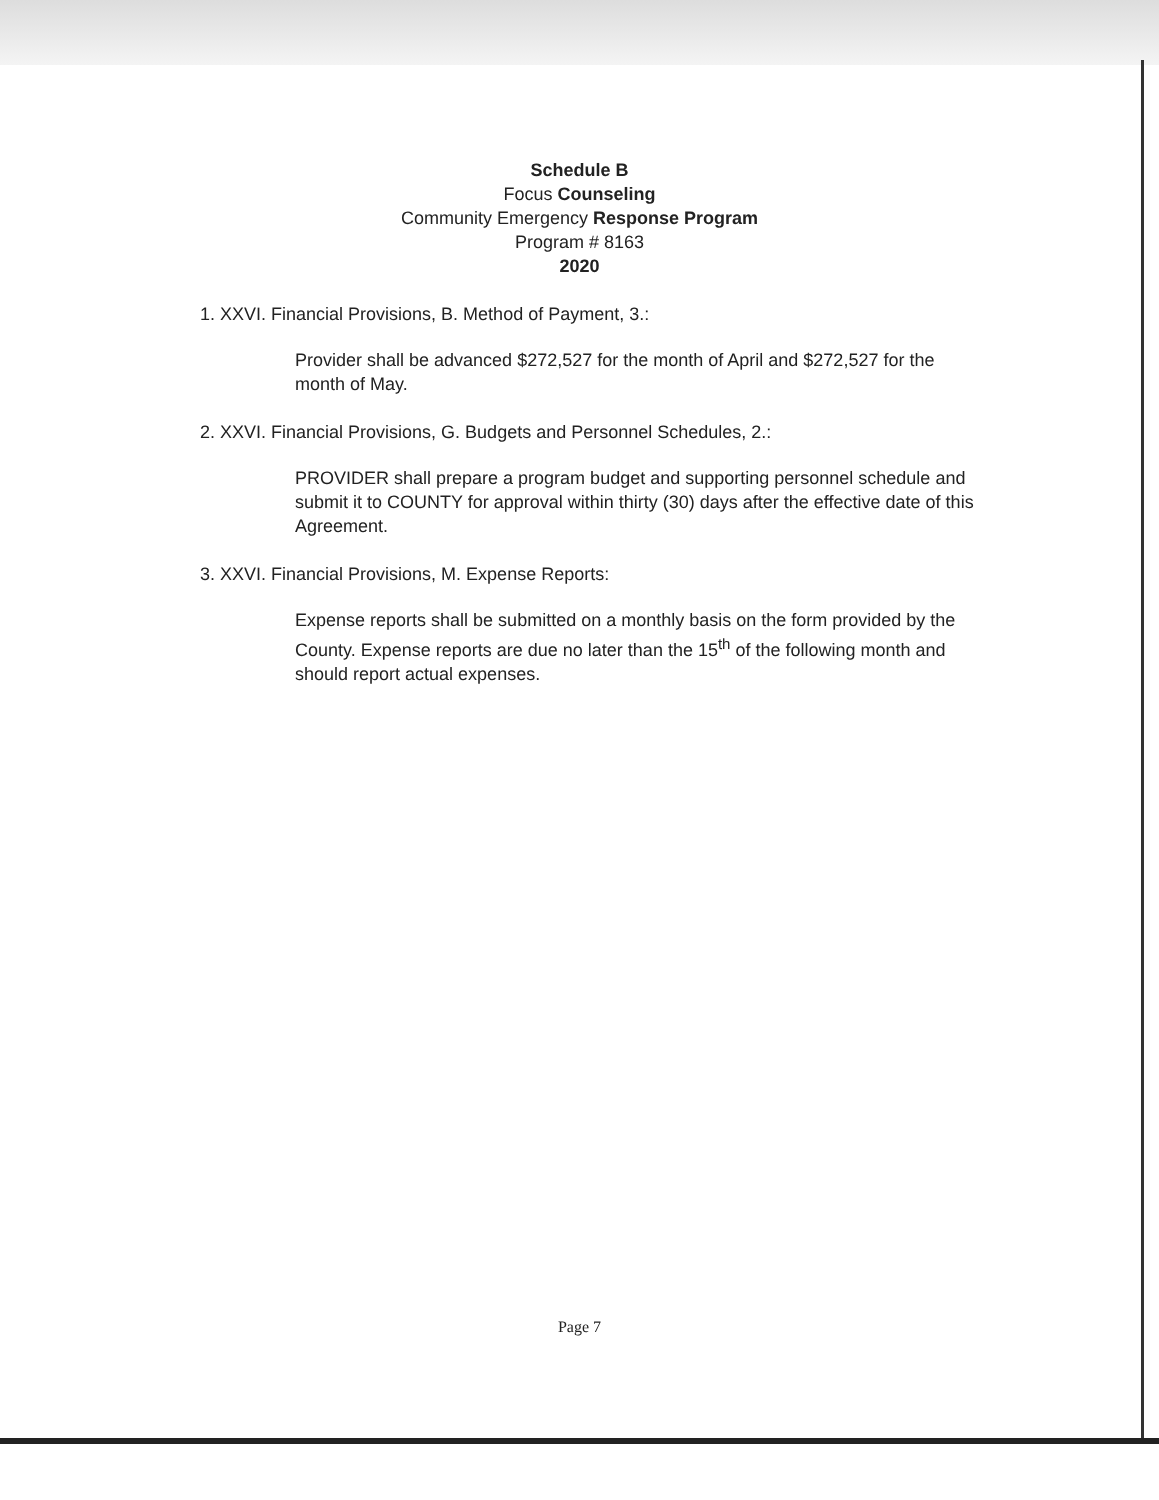Schedule B
Focus Counseling
Community Emergency Response Program
Program # 8163
2020
1. XXVI. Financial Provisions, B. Method of Payment, 3.:
Provider shall be advanced $272,527 for the month of April and $272,527 for the month of May.
2. XXVI. Financial Provisions, G. Budgets and Personnel Schedules, 2.:
PROVIDER shall prepare a program budget and supporting personnel schedule and submit it to COUNTY for approval within thirty (30) days after the effective date of this Agreement.
3. XXVI. Financial Provisions, M. Expense Reports:
Expense reports shall be submitted on a monthly basis on the form provided by the County. Expense reports are due no later than the 15<sup>th</sup> of the following month and should report actual expenses.
Page 7